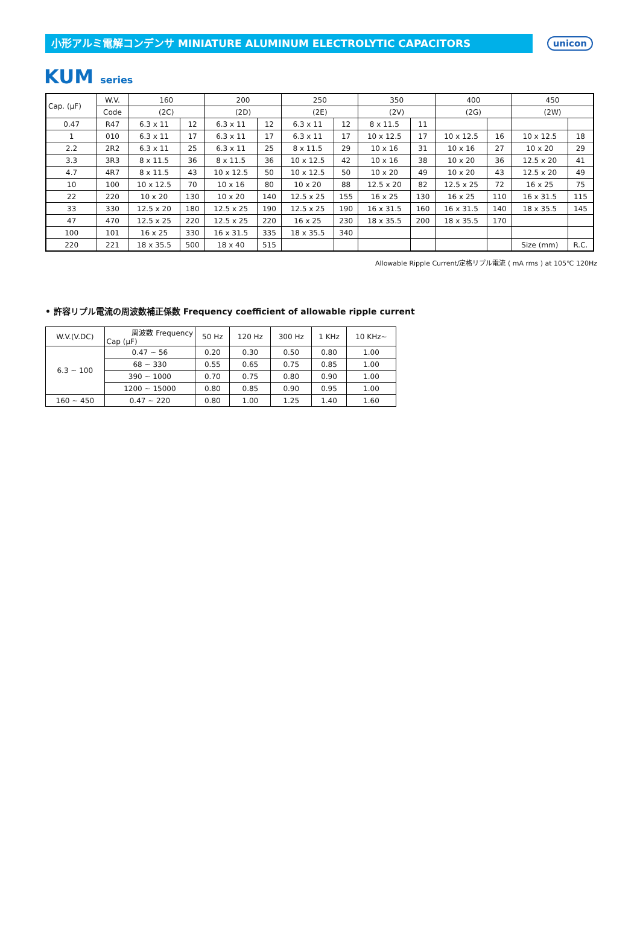小形アルミ電解コンデンサ MINIATURE ALUMINUM ELECTROLYTIC CAPACITORS
unicon
KUM series
| Cap. (µF) | W.V. | 160 | | 200 | | 250 | | 350 | | 400 | | 450 | |
| --- | --- | --- | --- | --- | --- | --- | --- | --- | --- | --- | --- | --- | --- |
| | Code | (2C) | | (2D) | | (2E) | | (2V) | | (2G) | | (2W) | |
| 0.47 | R47 | 6.3 x 11 | 12 | 6.3 x 11 | 12 | 6.3 x 11 | 12 | 8 x 11.5 | 11 | | | | |
| 1 | 010 | 6.3 x 11 | 17 | 6.3 x 11 | 17 | 6.3 x 11 | 17 | 10 x 12.5 | 17 | 10 x 12.5 | 16 | 10 x 12.5 | 18 |
| 2.2 | 2R2 | 6.3 x 11 | 25 | 6.3 x 11 | 25 | 8 x 11.5 | 29 | 10 x 16 | 31 | 10 x 16 | 27 | 10 x 20 | 29 |
| 3.3 | 3R3 | 8 x 11.5 | 36 | 8 x 11.5 | 36 | 10 x 12.5 | 42 | 10 x 16 | 38 | 10 x 20 | 36 | 12.5 x 20 | 41 |
| 4.7 | 4R7 | 8 x 11.5 | 43 | 10 x 12.5 | 50 | 10 x 12.5 | 50 | 10 x 20 | 49 | 10 x 20 | 43 | 12.5 x 20 | 49 |
| 10 | 100 | 10 x 12.5 | 70 | 10 x 16 | 80 | 10 x 20 | 88 | 12.5 x 20 | 82 | 12.5 x 25 | 72 | 16 x 25 | 75 |
| 22 | 220 | 10 x 20 | 130 | 10 x 20 | 140 | 12.5 x 25 | 155 | 16 x 25 | 130 | 16 x 25 | 110 | 16 x 31.5 | 115 |
| 33 | 330 | 12.5 x 20 | 180 | 12.5 x 25 | 190 | 12.5 x 25 | 190 | 16 x 31.5 | 160 | 16 x 31.5 | 140 | 18 x 35.5 | 145 |
| 47 | 470 | 12.5 x 25 | 220 | 12.5 x 25 | 220 | 16 x 25 | 230 | 18 x 35.5 | 200 | 18 x 35.5 | 170 | | |
| 100 | 101 | 16 x 25 | 330 | 16 x 31.5 | 335 | 18 x 35.5 | 340 | | | | | | |
| 220 | 221 | 18 x 35.5 | 500 | 18 x 40 | 515 | | | | | | | Size (mm) | R.C. |
Allowable Ripple Current/定格リプル電流 ( mA rms ) at 105℃ 120Hz
• 許容リプル電流の周波数補正係数 Frequency coefficient of allowable ripple current
| W.V.(V.DC) | 周波数 Frequency Cap (µF) | 50 Hz | 120 Hz | 300 Hz | 1 KHz | 10 KHz~ |
| --- | --- | --- | --- | --- | --- | --- |
| 6.3 ~ 100 | 0.47 ~ 56 | 0.20 | 0.30 | 0.50 | 0.80 | 1.00 |
| | 68 ~ 330 | 0.55 | 0.65 | 0.75 | 0.85 | 1.00 |
| | 390 ~ 1000 | 0.70 | 0.75 | 0.80 | 0.90 | 1.00 |
| | 1200 ~ 15000 | 0.80 | 0.85 | 0.90 | 0.95 | 1.00 |
| 160 ~ 450 | 0.47 ~ 220 | 0.80 | 1.00 | 1.25 | 1.40 | 1.60 |